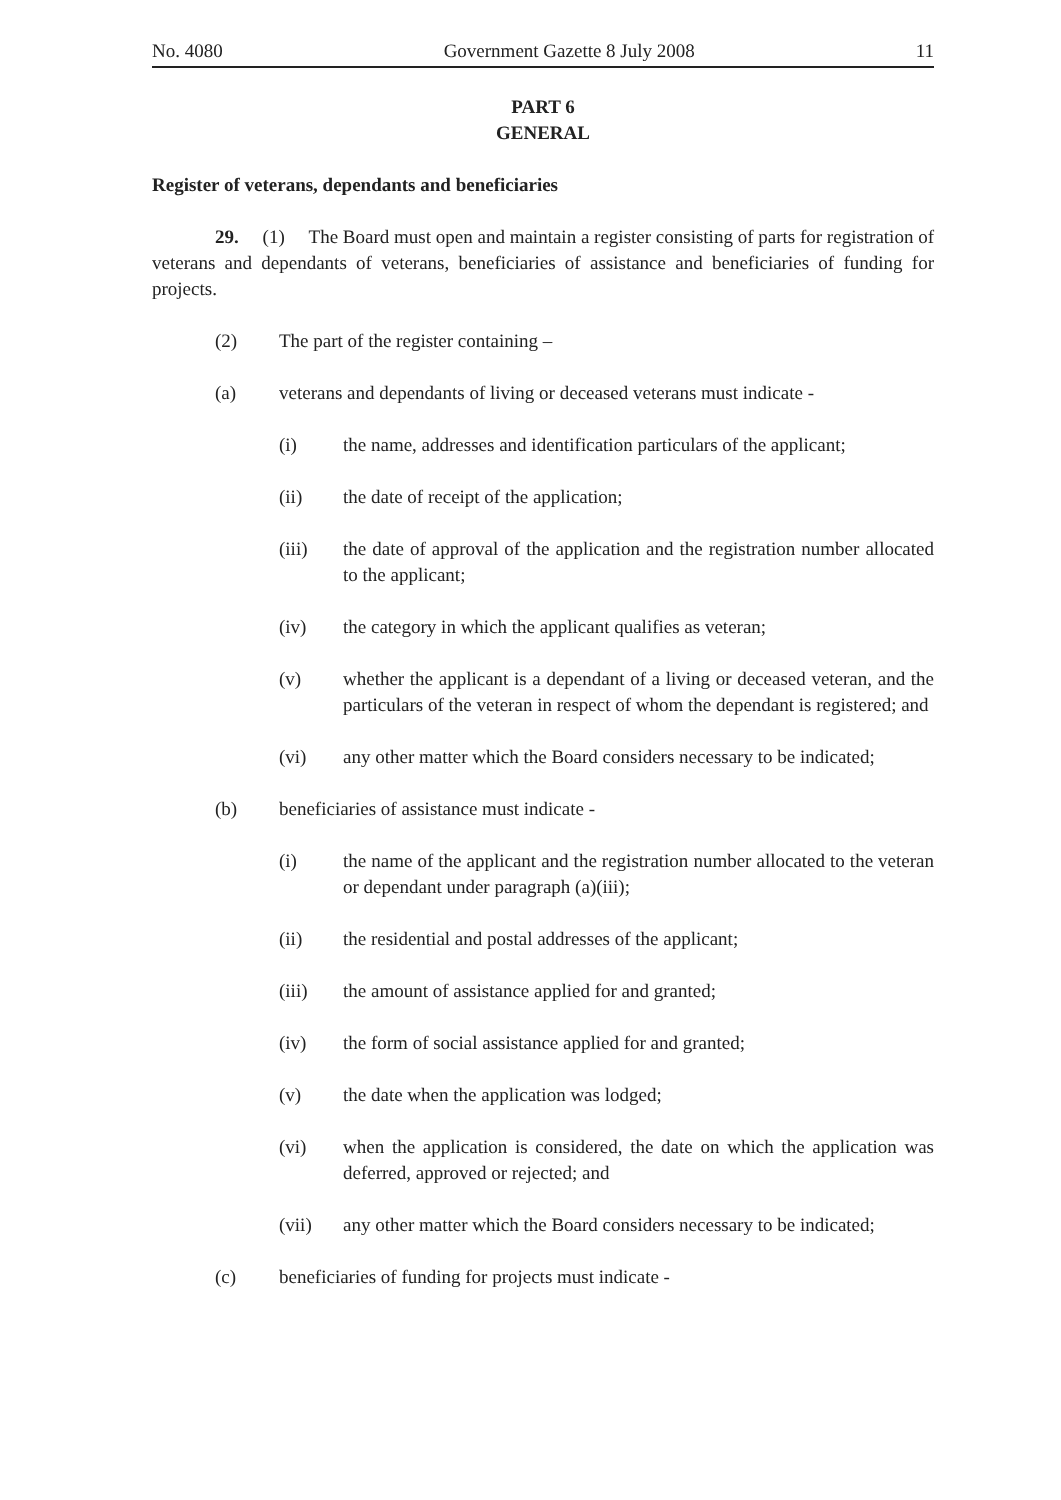No. 4080 Government Gazette 8 July 2008 11
PART 6
GENERAL
Register of veterans, dependants and beneficiaries
29. (1) The Board must open and maintain a register consisting of parts for registration of veterans and dependants of veterans, beneficiaries of assistance and beneficiaries of funding for projects.
(2) The part of the register containing –
(a) veterans and dependants of living or deceased veterans must indicate -
(i) the name, addresses and identification particulars of the applicant;
(ii) the date of receipt of the application;
(iii) the date of approval of the application and the registration number allocated to the applicant;
(iv) the category in which the applicant qualifies as veteran;
(v) whether the applicant is a dependant of a living or deceased veteran, and the particulars of the veteran in respect of whom the dependant is registered; and
(vi) any other matter which the Board considers necessary to be indicated;
(b) beneficiaries of assistance must indicate -
(i) the name of the applicant and the registration number allocated to the veteran or dependant under paragraph (a)(iii);
(ii) the residential and postal addresses of the applicant;
(iii) the amount of assistance applied for and granted;
(iv) the form of social assistance applied for and granted;
(v) the date when the application was lodged;
(vi) when the application is considered, the date on which the application was deferred, approved or rejected; and
(vii) any other matter which the Board considers necessary to be indicated;
(c) beneficiaries of funding for projects must indicate -